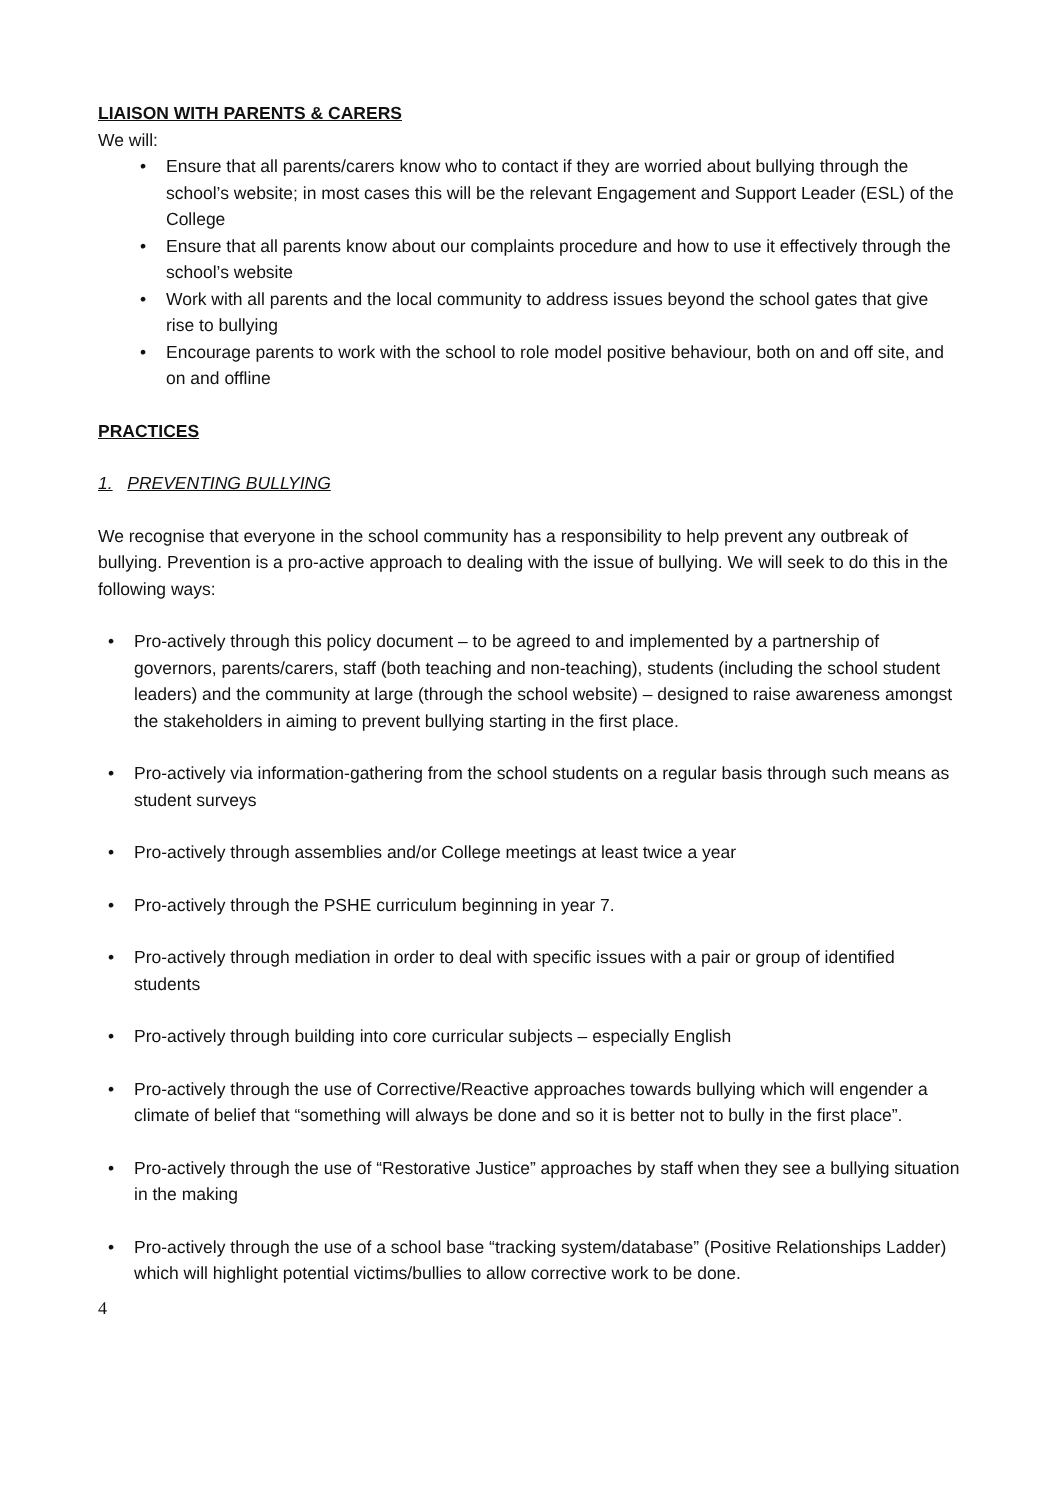LIAISON WITH PARENTS & CARERS
We will:
• Ensure that all parents/carers know who to contact if they are worried about bullying through the school’s website; in most cases this will be the relevant Engagement and Support Leader (ESL) of the College
• Ensure that all parents know about our complaints procedure and how to use it effectively through the school’s website
• Work with all parents and the local community to address issues beyond the school gates that give rise to bullying
• Encourage parents to work with the school to role model positive behaviour, both on and off site, and on and offline
PRACTICES
1. PREVENTING BULLYING
We recognise that everyone in the school community has a responsibility to help prevent any outbreak of bullying. Prevention is a pro-active approach to dealing with the issue of bullying. We will seek to do this in the following ways:
• Pro-actively through this policy document – to be agreed to and implemented by a partnership of governors, parents/carers, staff (both teaching and non-teaching), students (including the school student leaders) and the community at large (through the school website) – designed to raise awareness amongst the stakeholders in aiming to prevent bullying starting in the first place.
• Pro-actively via information-gathering from the school students on a regular basis through such means as student surveys
• Pro-actively through assemblies and/or College meetings at least twice a year
• Pro-actively through the PSHE curriculum beginning in year 7.
• Pro-actively through mediation in order to deal with specific issues with a pair or group of identified students
• Pro-actively through building into core curricular subjects – especially English
• Pro-actively through the use of Corrective/Reactive approaches towards bullying which will engender a climate of belief that “something will always be done and so it is better not to bully in the first place”.
• Pro-actively through the use of “Restorative Justice” approaches by staff when they see a bullying situation in the making
• Pro-actively through the use of a school base “tracking system/database” (Positive Relationships Ladder) which will highlight potential victims/bullies to allow corrective work to be done.
4